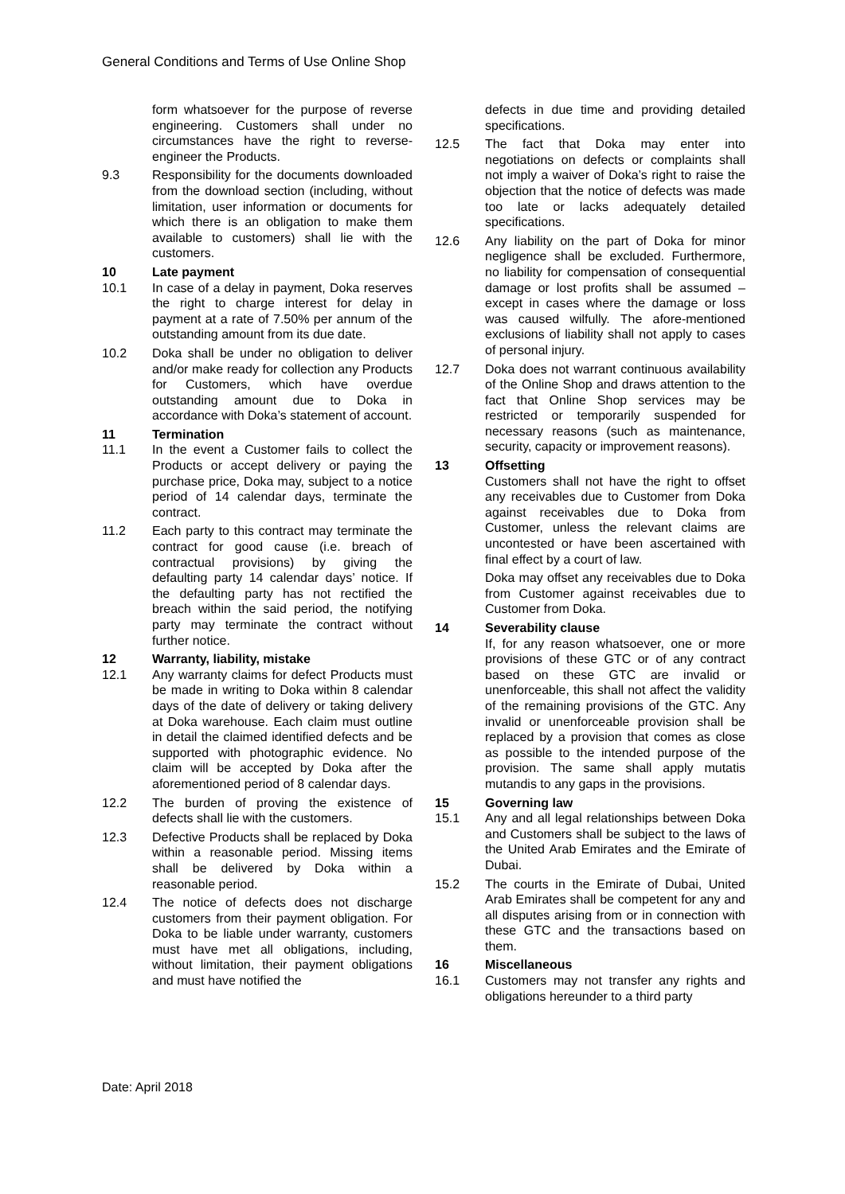General Conditions and Terms of Use Online Shop
form whatsoever for the purpose of reverse engineering. Customers shall under no circumstances have the right to reverse-engineer the Products.
9.3 Responsibility for the documents downloaded from the download section (including, without limitation, user information or documents for which there is an obligation to make them available to customers) shall lie with the customers.
10 Late payment
10.1 In case of a delay in payment, Doka reserves the right to charge interest for delay in payment at a rate of 7.50% per annum of the outstanding amount from its due date.
10.2 Doka shall be under no obligation to deliver and/or make ready for collection any Products for Customers, which have overdue outstanding amount due to Doka in accordance with Doka’s statement of account.
11 Termination
11.1 In the event a Customer fails to collect the Products or accept delivery or paying the purchase price, Doka may, subject to a notice period of 14 calendar days, terminate the contract.
11.2 Each party to this contract may terminate the contract for good cause (i.e. breach of contractual provisions) by giving the defaulting party 14 calendar days’ notice. If the defaulting party has not rectified the breach within the said period, the notifying party may terminate the contract without further notice.
12 Warranty, liability, mistake
12.1 Any warranty claims for defect Products must be made in writing to Doka within 8 calendar days of the date of delivery or taking delivery at Doka warehouse. Each claim must outline in detail the claimed identified defects and be supported with photographic evidence. No claim will be accepted by Doka after the aforementioned period of 8 calendar days.
12.2 The burden of proving the existence of defects shall lie with the customers.
12.3 Defective Products shall be replaced by Doka within a reasonable period. Missing items shall be delivered by Doka within a reasonable period.
12.4 The notice of defects does not discharge customers from their payment obligation. For Doka to be liable under warranty, customers must have met all obligations, including, without limitation, their payment obligations and must have notified the
defects in due time and providing detailed specifications.
12.5 The fact that Doka may enter into negotiations on defects or complaints shall not imply a waiver of Doka’s right to raise the objection that the notice of defects was made too late or lacks adequately detailed specifications.
12.6 Any liability on the part of Doka for minor negligence shall be excluded. Furthermore, no liability for compensation of consequential damage or lost profits shall be assumed – except in cases where the damage or loss was caused wilfully. The afore-mentioned exclusions of liability shall not apply to cases of personal injury.
12.7 Doka does not warrant continuous availability of the Online Shop and draws attention to the fact that Online Shop services may be restricted or temporarily suspended for necessary reasons (such as maintenance, security, capacity or improvement reasons).
13 Offsetting
Customers shall not have the right to offset any receivables due to Customer from Doka against receivables due to Doka from Customer, unless the relevant claims are uncontested or have been ascertained with final effect by a court of law.
Doka may offset any receivables due to Doka from Customer against receivables due to Customer from Doka.
14 Severability clause
If, for any reason whatsoever, one or more provisions of these GTC or of any contract based on these GTC are invalid or unenforceable, this shall not affect the validity of the remaining provisions of the GTC. Any invalid or unenforceable provision shall be replaced by a provision that comes as close as possible to the intended purpose of the provision. The same shall apply mutatis mutandis to any gaps in the provisions.
15 Governing law
15.1 Any and all legal relationships between Doka and Customers shall be subject to the laws of the United Arab Emirates and the Emirate of Dubai.
15.2 The courts in the Emirate of Dubai, United Arab Emirates shall be competent for any and all disputes arising from or in connection with these GTC and the transactions based on them.
16 Miscellaneous
16.1 Customers may not transfer any rights and obligations hereunder to a third party
Date: April 2018